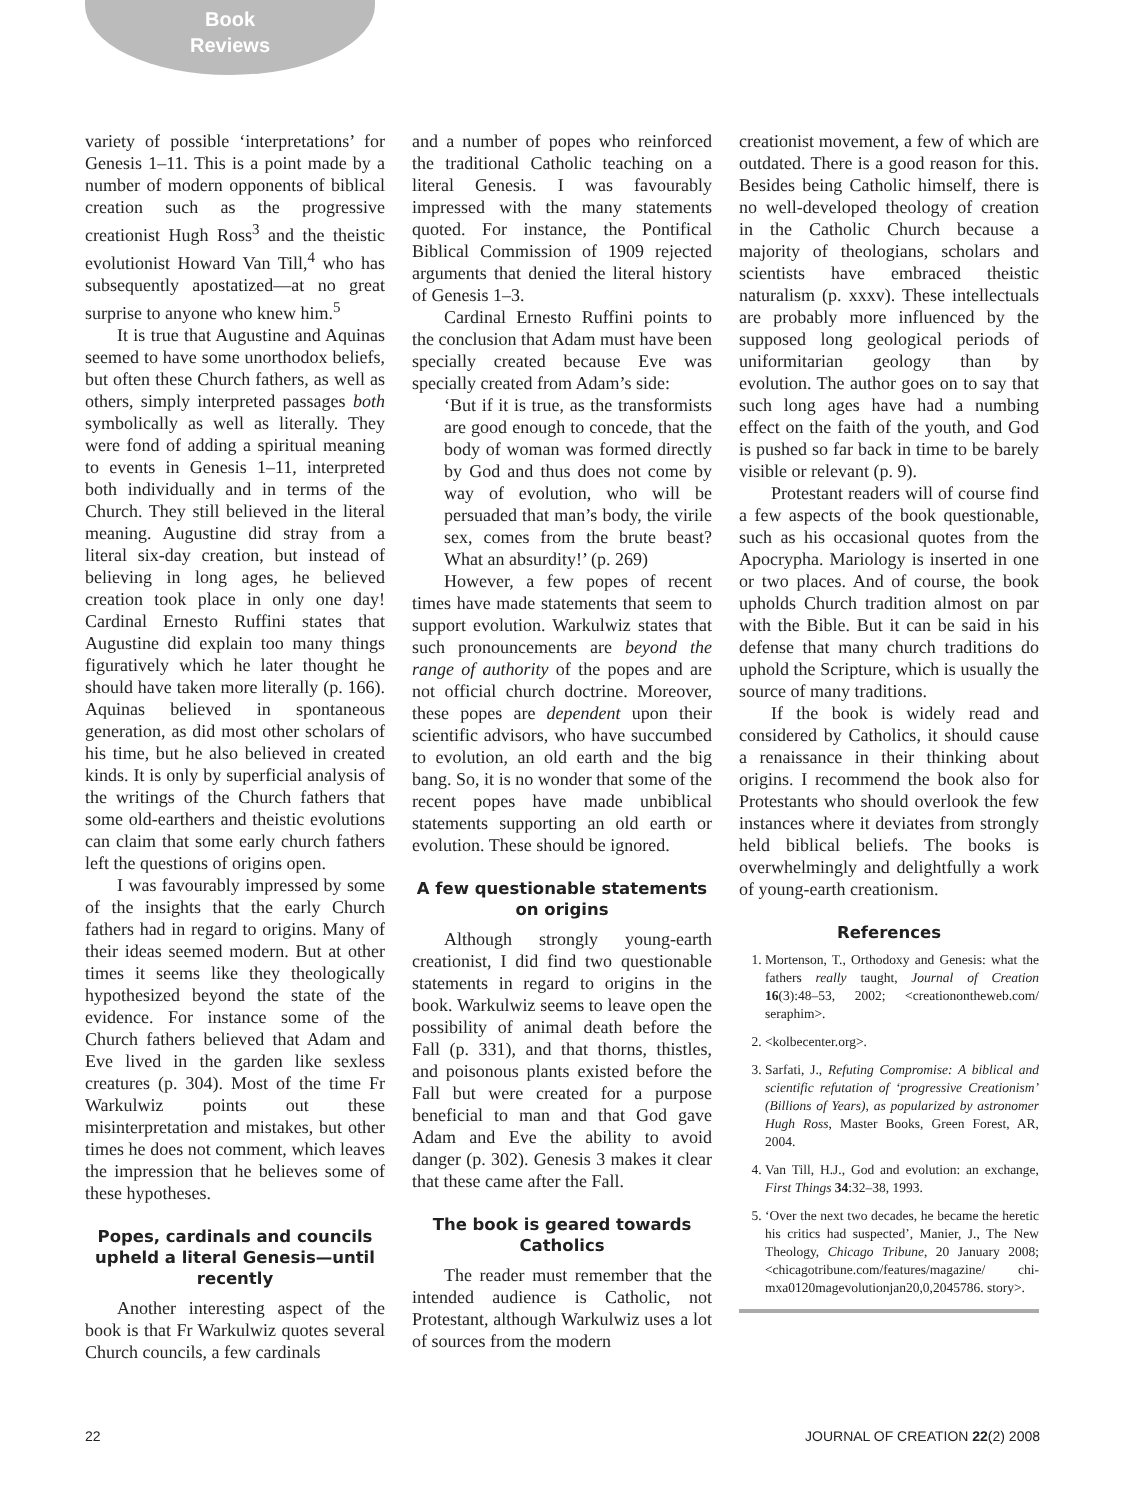Book Reviews
variety of possible ‘interpretations’ for Genesis 1–11. This is a point made by a number of modern opponents of biblical creation such as the progressive creationist Hugh Ross<sup>3</sup> and the theistic evolutionist Howard Van Till,<sup>4</sup> who has subsequently apostatized—at no great surprise to anyone who knew him.<sup>5</sup>
It is true that Augustine and Aquinas seemed to have some unorthodox beliefs, but often these Church fathers, as well as others, simply interpreted passages both symbolically as well as literally. They were fond of adding a spiritual meaning to events in Genesis 1–11, interpreted both individually and in terms of the Church. They still believed in the literal meaning. Augustine did stray from a literal six-day creation, but instead of believing in long ages, he believed creation took place in only one day! Cardinal Ernesto Ruffini states that Augustine did explain too many things figuratively which he later thought he should have taken more literally (p. 166). Aquinas believed in spontaneous generation, as did most other scholars of his time, but he also believed in created kinds. It is only by superficial analysis of the writings of the Church fathers that some old-earthers and theistic evolutions can claim that some early church fathers left the questions of origins open.
I was favourably impressed by some of the insights that the early Church fathers had in regard to origins. Many of their ideas seemed modern. But at other times it seems like they theologically hypothesized beyond the state of the evidence. For instance some of the Church fathers believed that Adam and Eve lived in the garden like sexless creatures (p. 304). Most of the time Fr Warkulwiz points out these misinterpretation and mistakes, but other times he does not comment, which leaves the impression that he believes some of these hypotheses.
Popes, cardinals and councils upheld a literal Genesis—until recently
Another interesting aspect of the book is that Fr Warkulwiz quotes several Church councils, a few cardinals
and a number of popes who reinforced the traditional Catholic teaching on a literal Genesis. I was favourably impressed with the many statements quoted. For instance, the Pontifical Biblical Commission of 1909 rejected arguments that denied the literal history of Genesis 1–3.
Cardinal Ernesto Ruffini points to the conclusion that Adam must have been specially created because Eve was specially created from Adam’s side:
‘But if it is true, as the transformists are good enough to concede, that the body of woman was formed directly by God and thus does not come by way of evolution, who will be persuaded that man’s body, the virile sex, comes from the brute beast? What an absurdity!’ (p. 269)
However, a few popes of recent times have made statements that seem to support evolution. Warkulwiz states that such pronouncements are beyond the range of authority of the popes and are not official church doctrine. Moreover, these popes are dependent upon their scientific advisors, who have succumbed to evolution, an old earth and the big bang. So, it is no wonder that some of the recent popes have made unbiblical statements supporting an old earth or evolution. These should be ignored.
A few questionable statements on origins
Although strongly young-earth creationist, I did find two questionable statements in regard to origins in the book. Warkulwiz seems to leave open the possibility of animal death before the Fall (p. 331), and that thorns, thistles, and poisonous plants existed before the Fall but were created for a purpose beneficial to man and that God gave Adam and Eve the ability to avoid danger (p. 302). Genesis 3 makes it clear that these came after the Fall.
The book is geared towards Catholics
The reader must remember that the intended audience is Catholic, not Protestant, although Warkulwiz uses a lot of sources from the modern
creationist movement, a few of which are outdated. There is a good reason for this. Besides being Catholic himself, there is no well-developed theology of creation in the Catholic Church because a majority of theologians, scholars and scientists have embraced theistic naturalism (p. xxxv). These intellectuals are probably more influenced by the supposed long geological periods of uniformitarian geology than by evolution. The author goes on to say that such long ages have had a numbing effect on the faith of the youth, and God is pushed so far back in time to be barely visible or relevant (p. 9).
Protestant readers will of course find a few aspects of the book questionable, such as his occasional quotes from the Apocrypha. Mariology is inserted in one or two places. And of course, the book upholds Church tradition almost on par with the Bible. But it can be said in his defense that many church traditions do uphold the Scripture, which is usually the source of many traditions.
If the book is widely read and considered by Catholics, it should cause a renaissance in their thinking about origins. I recommend the book also for Protestants who should overlook the few instances where it deviates from strongly held biblical beliefs. The books is overwhelmingly and delightfully a work of young-earth creationism.
References
1. Mortenson, T., Orthodoxy and Genesis: what the fathers really taught, Journal of Creation 16(3):48–53, 2002; <creationontheweb.com/ seraphim>.
2. <kolbecenter.org>.
3. Sarfati, J., Refuting Compromise: A biblical and scientific refutation of ‘progressive Creationism’ (Billions of Years), as popularized by astronomer Hugh Ross, Master Books, Green Forest, AR, 2004.
4. Van Till, H.J., God and evolution: an exchange, First Things 34:32–38, 1993.
5. ‘Over the next two decades, he became the heretic his critics had suspected’, Manier, J., The New Theology, Chicago Tribune, 20 January 2008; <chicagotribune.com/features/magazine/ chi-mxa0120magevolutionjan20,0,2045786. story>.
22 JOURNAL OF CREATION 22(2) 2008